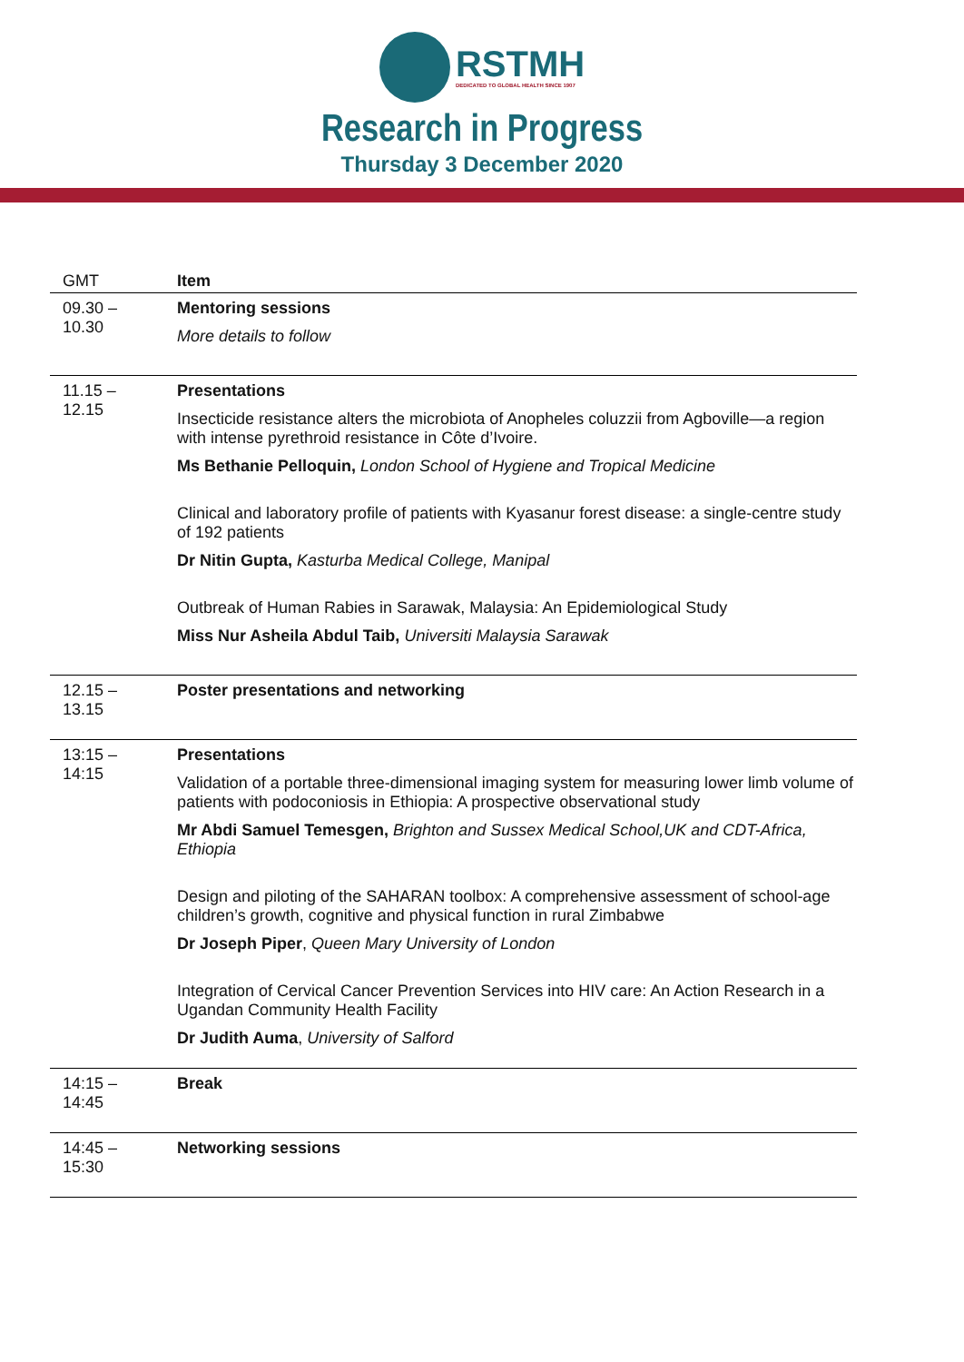RSTMH
DEDICATED TO GLOBAL HEALTH SINCE 1907
Research in Progress
Thursday 3 December 2020
| GMT | Item |
| --- | --- |
| 09.30 – 10.30 | Mentoring sessions More details to follow |
| 11.15 – 12.15 | Presentations Insecticide resistance alters the microbiota of Anopheles coluzzii from Agboville—a region with intense pyrethroid resistance in Côte d’Ivoire. Ms Bethanie Pelloquin, London School of Hygiene and Tropical Medicine Clinical and laboratory profile of patients with Kyasanur forest disease: a single-centre study of 192 patients Dr Nitin Gupta, Kasturba Medical College, Manipal Outbreak of Human Rabies in Sarawak, Malaysia: An Epidemiological Study Miss Nur Asheila Abdul Taib, Universiti Malaysia Sarawak |
| 12.15 – 13.15 | Poster presentations and networking |
| 13:15 – 14:15 | Presentations Validation of a portable three-dimensional imaging system for measuring lower limb volume of patients with podoconiosis in Ethiopia: A prospective observational study Mr Abdi Samuel Temesgen, Brighton and Sussex Medical School,UK and CDT-Africa, Ethiopia Design and piloting of the SAHARAN toolbox: A comprehensive assessment of school-age children’s growth, cognitive and physical function in rural Zimbabwe Dr Joseph Piper , Queen Mary University of London Integration of Cervical Cancer Prevention Services into HIV care: An Action Research in a Ugandan Community Health Facility Dr Judith Auma , University of Salford |
| 14:15 – 14:45 | Break |
| 14:45 – 15:30 | Networking sessions |